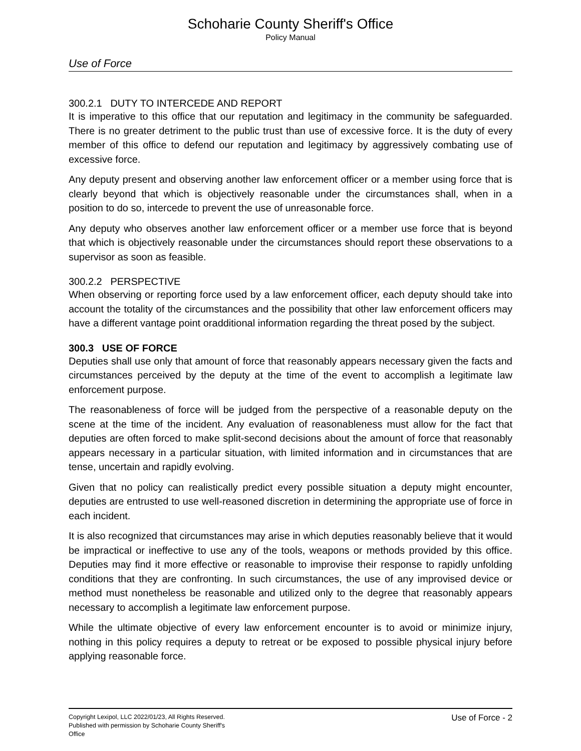Schoharie County Sheriff's Office
Policy Manual
Use of Force
300.2.1 DUTY TO INTERCEDE AND REPORT
It is imperative to this office that our reputation and legitimacy in the community be safeguarded. There is no greater detriment to the public trust than use of excessive force. It is the duty of every member of this office to defend our reputation and legitimacy by aggressively combating use of excessive force.
Any deputy present and observing another law enforcement officer or a member using force that is clearly beyond that which is objectively reasonable under the circumstances shall, when in a position to do so, intercede to prevent the use of unreasonable force.
Any deputy who observes another law enforcement officer or a member use force that is beyond that which is objectively reasonable under the circumstances should report these observations to a supervisor as soon as feasible.
300.2.2 PERSPECTIVE
When observing or reporting force used by a law enforcement officer, each deputy should take into account the totality of the circumstances and the possibility that other law enforcement officers may have a different vantage point oradditional information regarding the threat posed by the subject.
300.3 USE OF FORCE
Deputies shall use only that amount of force that reasonably appears necessary given the facts and circumstances perceived by the deputy at the time of the event to accomplish a legitimate law enforcement purpose.
The reasonableness of force will be judged from the perspective of a reasonable deputy on the scene at the time of the incident. Any evaluation of reasonableness must allow for the fact that deputies are often forced to make split-second decisions about the amount of force that reasonably appears necessary in a particular situation, with limited information and in circumstances that are tense, uncertain and rapidly evolving.
Given that no policy can realistically predict every possible situation a deputy might encounter, deputies are entrusted to use well-reasoned discretion in determining the appropriate use of force in each incident.
It is also recognized that circumstances may arise in which deputies reasonably believe that it would be impractical or ineffective to use any of the tools, weapons or methods provided by this office. Deputies may find it more effective or reasonable to improvise their response to rapidly unfolding conditions that they are confronting. In such circumstances, the use of any improvised device or method must nonetheless be reasonable and utilized only to the degree that reasonably appears necessary to accomplish a legitimate law enforcement purpose.
While the ultimate objective of every law enforcement encounter is to avoid or minimize injury, nothing in this policy requires a deputy to retreat or be exposed to possible physical injury before applying reasonable force.
Copyright Lexipol, LLC 2022/01/23, All Rights Reserved.
Published with permission by Schoharie County Sheriff's Office
Use of Force - 2